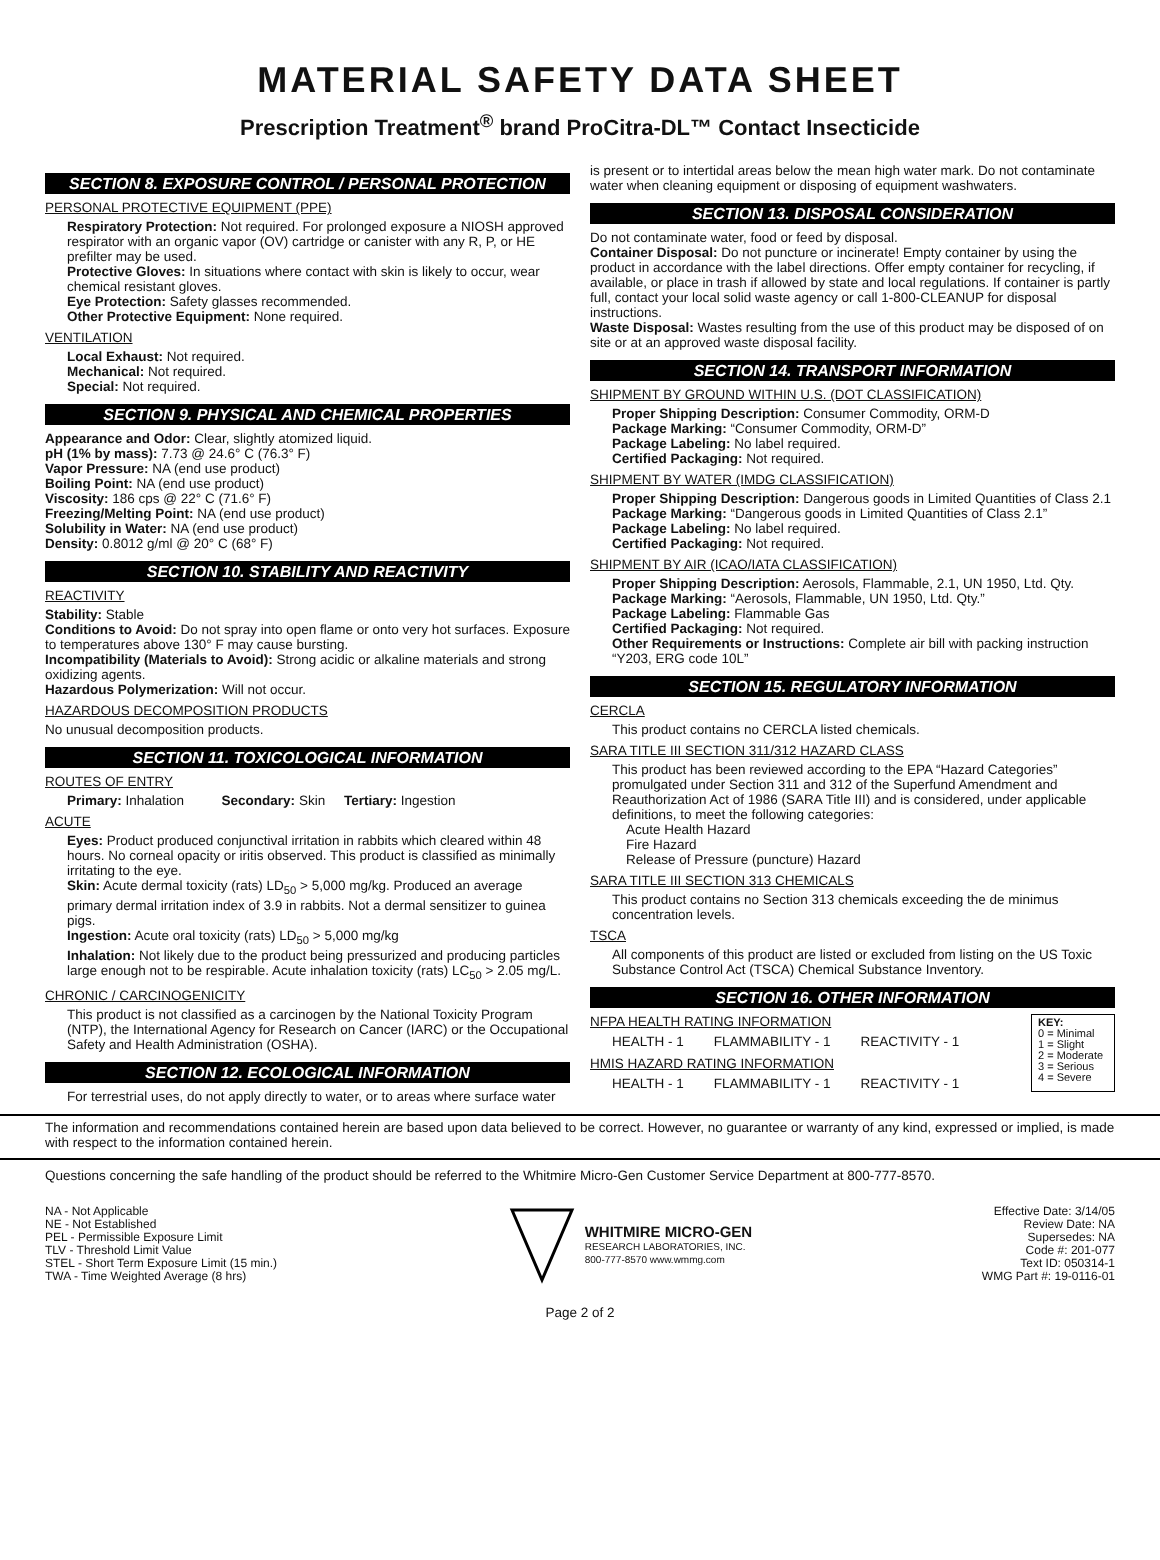MATERIAL SAFETY DATA SHEET
Prescription Treatment<sup>®</sup> brand ProCitra-DL™ Contact Insecticide
SECTION 8. EXPOSURE CONTROL / PERSONAL PROTECTION
PERSONAL PROTECTIVE EQUIPMENT (PPE)
Respiratory Protection: Not required. For prolonged exposure a NIOSH approved respirator with an organic vapor (OV) cartridge or canister with any R, P, or HE prefilter may be used.
Protective Gloves: In situations where contact with skin is likely to occur, wear chemical resistant gloves.
Eye Protection: Safety glasses recommended.
Other Protective Equipment: None required.
VENTILATION
Local Exhaust: Not required.
Mechanical: Not required.
Special: Not required.
SECTION 9. PHYSICAL AND CHEMICAL PROPERTIES
Appearance and Odor: Clear, slightly atomized liquid.
pH (1% by mass): 7.73 @ 24.6° C (76.3° F)
Vapor Pressure: NA (end use product)
Boiling Point: NA (end use product)
Viscosity: 186 cps @ 22° C (71.6° F)
Freezing/Melting Point: NA (end use product)
Solubility in Water: NA (end use product)
Density: 0.8012 g/ml @ 20° C (68° F)
SECTION 10. STABILITY AND REACTIVITY
REACTIVITY
Stability: Stable
Conditions to Avoid: Do not spray into open flame or onto very hot surfaces. Exposure to temperatures above 130° F may cause bursting.
Incompatibility (Materials to Avoid): Strong acidic or alkaline materials and strong oxidizing agents.
Hazardous Polymerization: Will not occur.
HAZARDOUS DECOMPOSITION PRODUCTS
No unusual decomposition products.
SECTION 11. TOXICOLOGICAL INFORMATION
ROUTES OF ENTRY
Primary: Inhalation Secondary: Skin Tertiary: Ingestion
ACUTE
Eyes: Product produced conjunctival irritation in rabbits which cleared within 48 hours. No corneal opacity or iritis observed. This product is classified as minimally irritating to the eye.
Skin: Acute dermal toxicity (rats) LD<sub>50</sub> > 5,000 mg/kg. Produced an average primary dermal irritation index of 3.9 in rabbits. Not a dermal sensitizer to guinea pigs.
Ingestion: Acute oral toxicity (rats) LD<sub>50</sub> > 5,000 mg/kg
Inhalation: Not likely due to the product being pressurized and producing particles large enough not to be respirable. Acute inhalation toxicity (rats) LC<sub>50</sub> > 2.05 mg/L.
CHRONIC / CARCINOGENICITY
This product is not classified as a carcinogen by the National Toxicity Program (NTP), the International Agency for Research on Cancer (IARC) or the Occupational Safety and Health Administration (OSHA).
SECTION 12. ECOLOGICAL INFORMATION
For terrestrial uses, do not apply directly to water, or to areas where surface water
is present or to intertidal areas below the mean high water mark. Do not contaminate water when cleaning equipment or disposing of equipment washwaters.
SECTION 13. DISPOSAL CONSIDERATION
Do not contaminate water, food or feed by disposal.
Container Disposal: Do not puncture or incinerate! Empty container by using the product in accordance with the label directions. Offer empty container for recycling, if available, or place in trash if allowed by state and local regulations. If container is partly full, contact your local solid waste agency or call 1-800-CLEANUP for disposal instructions.
Waste Disposal: Wastes resulting from the use of this product may be disposed of on site or at an approved waste disposal facility.
SECTION 14. TRANSPORT INFORMATION
SHIPMENT BY GROUND WITHIN U.S. (DOT CLASSIFICATION)
Proper Shipping Description: Consumer Commodity, ORM-D
Package Marking: “Consumer Commodity, ORM-D”
Package Labeling: No label required.
Certified Packaging: Not required.
SHIPMENT BY WATER (IMDG CLASSIFICATION)
Proper Shipping Description: Dangerous goods in Limited Quantities of Class 2.1
Package Marking: “Dangerous goods in Limited Quantities of Class 2.1”
Package Labeling: No label required.
Certified Packaging: Not required.
SHIPMENT BY AIR (ICAO/IATA CLASSIFICATION)
Proper Shipping Description: Aerosols, Flammable, 2.1, UN 1950, Ltd. Qty.
Package Marking: “Aerosols, Flammable, UN 1950, Ltd. Qty.”
Package Labeling: Flammable Gas
Certified Packaging: Not required.
Other Requirements or Instructions: Complete air bill with packing instruction “Y203, ERG code 10L”
SECTION 15. REGULATORY INFORMATION
CERCLA
This product contains no CERCLA listed chemicals.
SARA TITLE III SECTION 311/312 HAZARD CLASS
This product has been reviewed according to the EPA “Hazard Categories” promulgated under Section 311 and 312 of the Superfund Amendment and Reauthorization Act of 1986 (SARA Title III) and is considered, under applicable definitions, to meet the following categories:
Acute Health Hazard
Fire Hazard
Release of Pressure (puncture) Hazard
SARA TITLE III SECTION 313 CHEMICALS
This product contains no Section 313 chemicals exceeding the de minimus concentration levels.
TSCA
All components of this product are listed or excluded from listing on the US Toxic Substance Control Act (TSCA) Chemical Substance Inventory.
SECTION 16. OTHER INFORMATION
NFPA HEALTH RATING INFORMATION
| HEALTH - 1 | FLAMMABILITY - 1 | REACTIVITY - 1 |
HMIS HAZARD RATING INFORMATION
| HEALTH - 1 | FLAMMABILITY - 1 | REACTIVITY - 1 |
KEY:
0 = Minimal
1 = Slight
2 = Moderate
3 = Serious
4 = Severe
The information and recommendations contained herein are based upon data believed to be correct. However, no guarantee or warranty of any kind, expressed or implied, is made with respect to the information contained herein.
Questions concerning the safe handling of the product should be referred to the Whitmire Micro-Gen Customer Service Department at 800-777-8570.
NA - Not Applicable
NE - Not Established
PEL - Permissible Exposure Limit
TLV - Threshold Limit Value
STEL - Short Term Exposure Limit (15 min.)
TWA - Time Weighted Average (8 hrs)
WHITMIRE MICRO-GEN
RESEARCH LABORATORIES, INC.
800-777-8570 www.wmmg.com
Effective Date: 3/14/05
Review Date: NA
Supersedes: NA
Code #: 201-077
Text ID: 050314-1
WMG Part #: 19-0116-01
Page 2 of 2